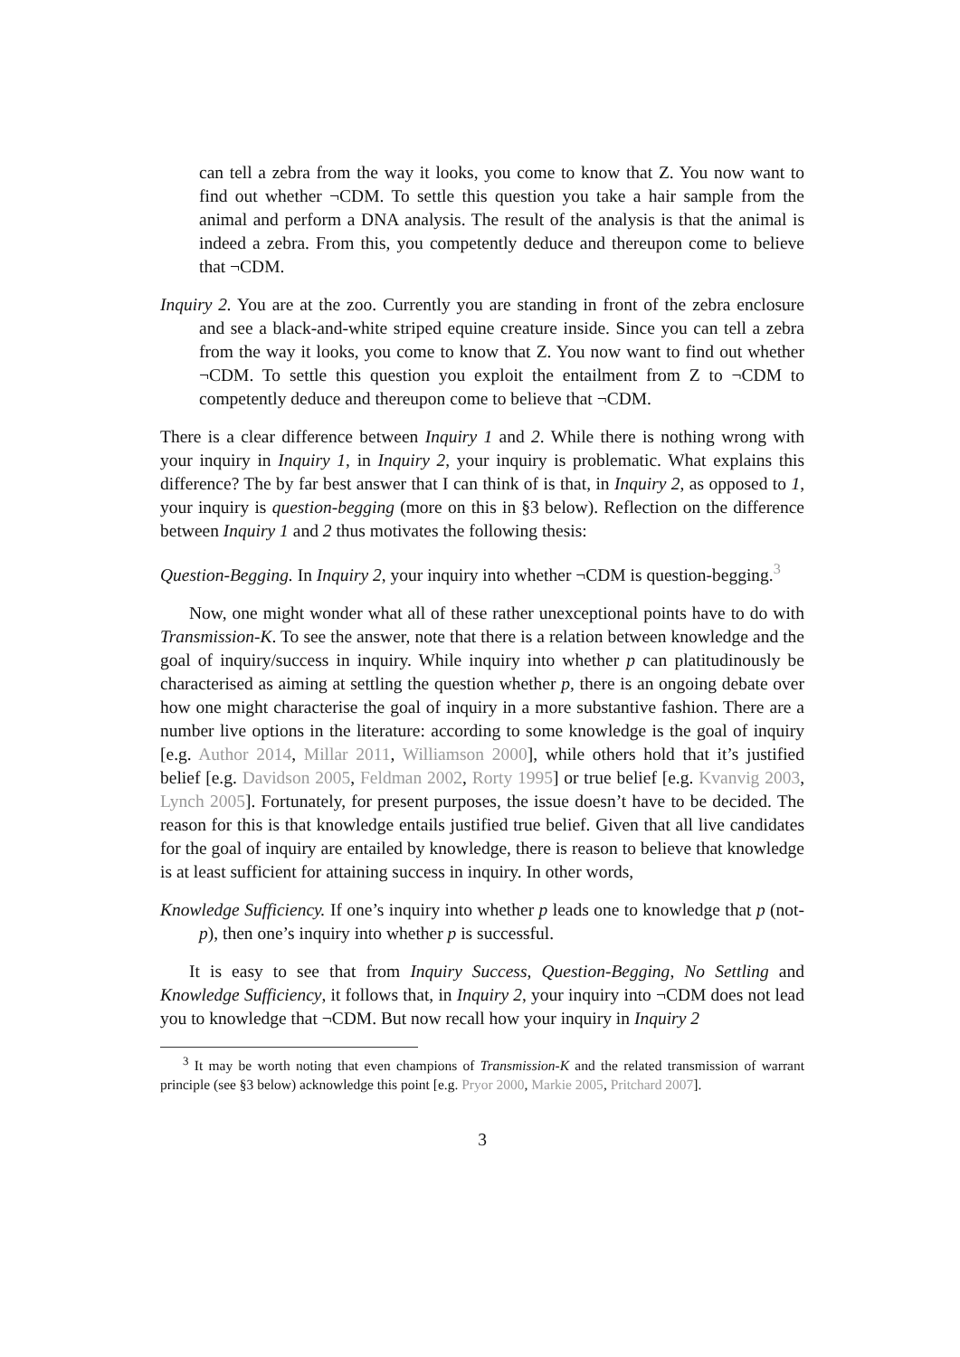can tell a zebra from the way it looks, you come to know that Z. You now want to find out whether ¬CDM. To settle this question you take a hair sample from the animal and perform a DNA analysis. The result of the analysis is that the animal is indeed a zebra. From this, you competently deduce and thereupon come to believe that ¬CDM.
Inquiry 2. You are at the zoo. Currently you are standing in front of the zebra enclosure and see a black-and-white striped equine creature inside. Since you can tell a zebra from the way it looks, you come to know that Z. You now want to find out whether ¬CDM. To settle this question you exploit the entailment from Z to ¬CDM to competently deduce and thereupon come to believe that ¬CDM.
There is a clear difference between Inquiry 1 and 2. While there is nothing wrong with your inquiry in Inquiry 1, in Inquiry 2, your inquiry is problematic. What explains this difference? The by far best answer that I can think of is that, in Inquiry 2, as opposed to 1, your inquiry is question-begging (more on this in §3 below). Reflection on the difference between Inquiry 1 and 2 thus motivates the following thesis:
Question-Begging. In Inquiry 2, your inquiry into whether ¬CDM is question-begging.<sup>3</sup>
Now, one might wonder what all of these rather unexceptional points have to do with Transmission-K. To see the answer, note that there is a relation between knowledge and the goal of inquiry/success in inquiry. While inquiry into whether p can platitudinously be characterised as aiming at settling the question whether p, there is an ongoing debate over how one might characterise the goal of inquiry in a more substantive fashion. There are a number live options in the literature: according to some knowledge is the goal of inquiry [e.g. Author 2014, Millar 2011, Williamson 2000], while others hold that it’s justified belief [e.g. Davidson 2005, Feldman 2002, Rorty 1995] or true belief [e.g. Kvanvig 2003, Lynch 2005]. Fortunately, for present purposes, the issue doesn’t have to be decided. The reason for this is that knowledge entails justified true belief. Given that all live candidates for the goal of inquiry are entailed by knowledge, there is reason to believe that knowledge is at least sufficient for attaining success in inquiry. In other words,
Knowledge Sufficiency. If one’s inquiry into whether p leads one to knowledge that p (not-p), then one’s inquiry into whether p is successful.
It is easy to see that from Inquiry Success, Question-Begging, No Settling and Knowledge Sufficiency, it follows that, in Inquiry 2, your inquiry into ¬CDM does not lead you to knowledge that ¬CDM. But now recall how your inquiry in Inquiry 2
<sup>3</sup> It may be worth noting that even champions of Transmission-K and the related transmission of warrant principle (see §3 below) acknowledge this point [e.g. Pryor 2000, Markie 2005, Pritchard 2007].
3